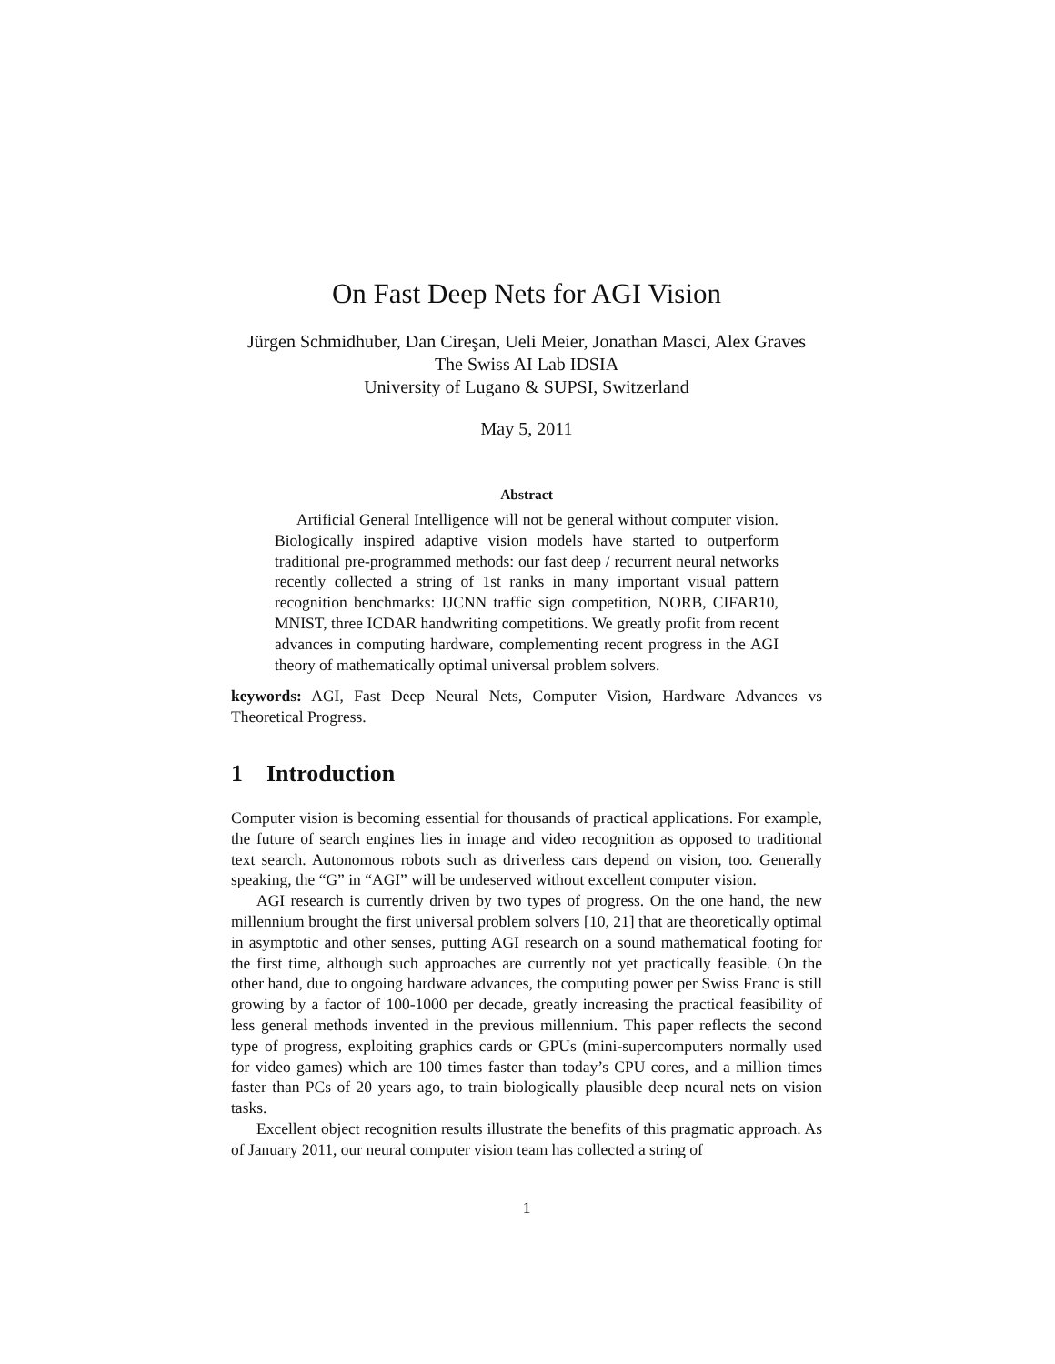On Fast Deep Nets for AGI Vision
Jürgen Schmidhuber, Dan Cireşan, Ueli Meier, Jonathan Masci, Alex Graves
The Swiss AI Lab IDSIA
University of Lugano & SUPSI, Switzerland
May 5, 2011
Abstract
Artificial General Intelligence will not be general without computer vision. Biologically inspired adaptive vision models have started to outperform traditional pre-programmed methods: our fast deep / recurrent neural networks recently collected a string of 1st ranks in many important visual pattern recognition benchmarks: IJCNN traffic sign competition, NORB, CIFAR10, MNIST, three ICDAR handwriting competitions. We greatly profit from recent advances in computing hardware, complementing recent progress in the AGI theory of mathematically optimal universal problem solvers.
keywords: AGI, Fast Deep Neural Nets, Computer Vision, Hardware Advances vs Theoretical Progress.
1 Introduction
Computer vision is becoming essential for thousands of practical applications. For example, the future of search engines lies in image and video recognition as opposed to traditional text search. Autonomous robots such as driverless cars depend on vision, too. Generally speaking, the “G” in “AGI” will be undeserved without excellent computer vision.
AGI research is currently driven by two types of progress. On the one hand, the new millennium brought the first universal problem solvers [10, 21] that are theoretically optimal in asymptotic and other senses, putting AGI research on a sound mathematical footing for the first time, although such approaches are currently not yet practically feasible. On the other hand, due to ongoing hardware advances, the computing power per Swiss Franc is still growing by a factor of 100-1000 per decade, greatly increasing the practical feasibility of less general methods invented in the previous millennium. This paper reflects the second type of progress, exploiting graphics cards or GPUs (mini-supercomputers normally used for video games) which are 100 times faster than today’s CPU cores, and a million times faster than PCs of 20 years ago, to train biologically plausible deep neural nets on vision tasks.
Excellent object recognition results illustrate the benefits of this pragmatic approach. As of January 2011, our neural computer vision team has collected a string of
1